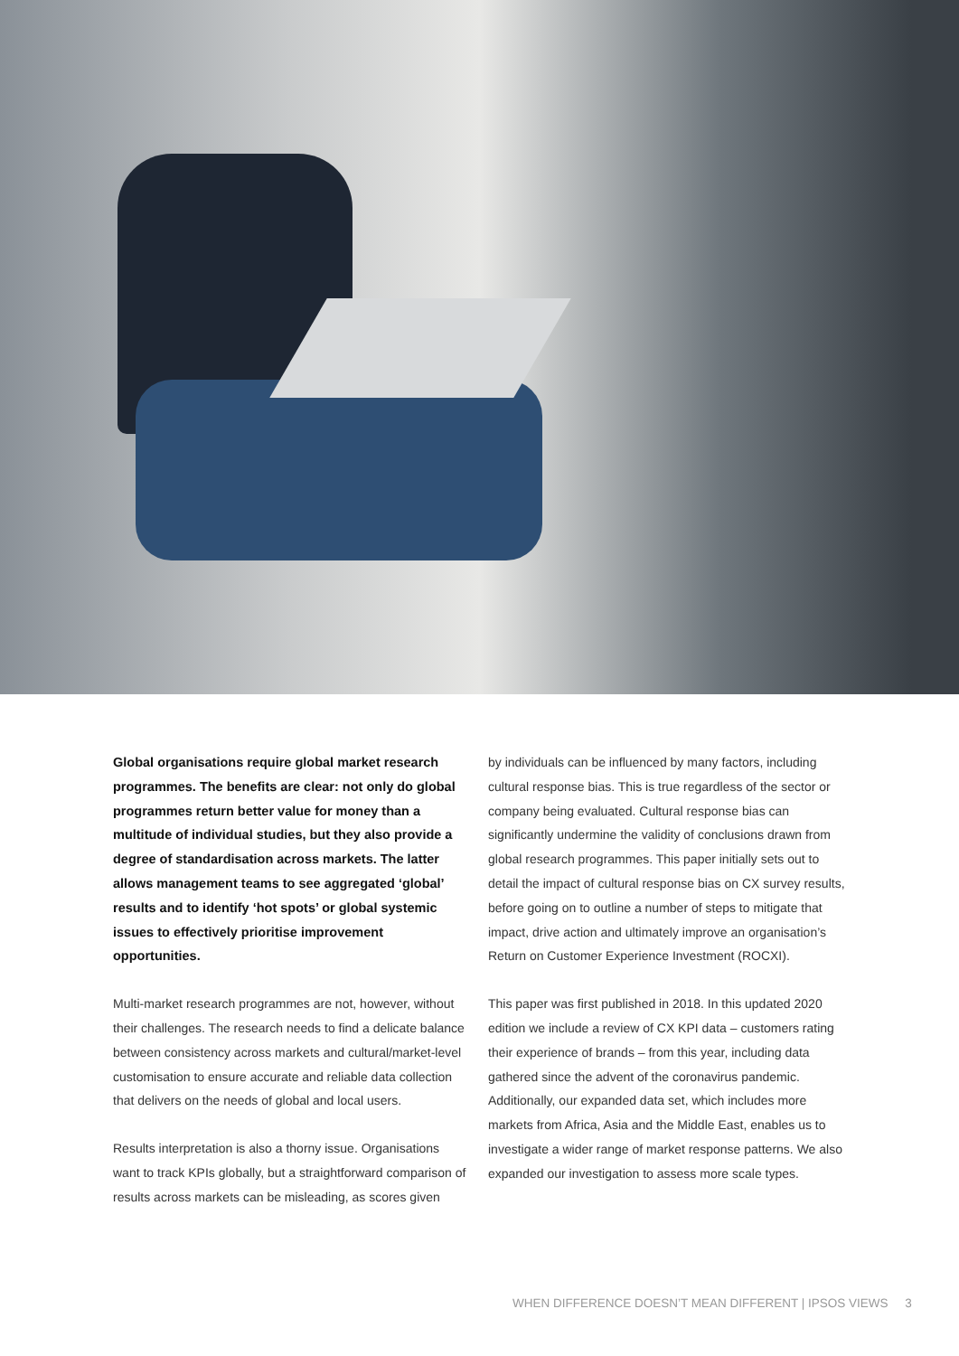Global organisations require global market research programmes. The benefits are clear: not only do global programmes return better value for money than a multitude of individual studies, but they also provide a degree of standardisation across markets. The latter allows management teams to see aggregated ‘global’ results and to identify ‘hot spots’ or global systemic issues to effectively prioritise improvement opportunities.
Multi-market research programmes are not, however, without their challenges. The research needs to find a delicate balance between consistency across markets and cultural/market-level customisation to ensure accurate and reliable data collection that delivers on the needs of global and local users.
Results interpretation is also a thorny issue. Organisations want to track KPIs globally, but a straightforward comparison of results across markets can be misleading, as scores given
by individuals can be influenced by many factors, including cultural response bias. This is true regardless of the sector or company being evaluated. Cultural response bias can significantly undermine the validity of conclusions drawn from global research programmes. This paper initially sets out to detail the impact of cultural response bias on CX survey results, before going on to outline a number of steps to mitigate that impact, drive action and ultimately improve an organisation’s Return on Customer Experience Investment (ROCXI).
This paper was first published in 2018. In this updated 2020 edition we include a review of CX KPI data – customers rating their experience of brands – from this year, including data gathered since the advent of the coronavirus pandemic. Additionally, our expanded data set, which includes more markets from Africa, Asia and the Middle East, enables us to investigate a wider range of market response patterns. We also expanded our investigation to assess more scale types.
WHEN DIFFERENCE DOESN’T MEAN DIFFERENT | IPSOS VIEWS 3